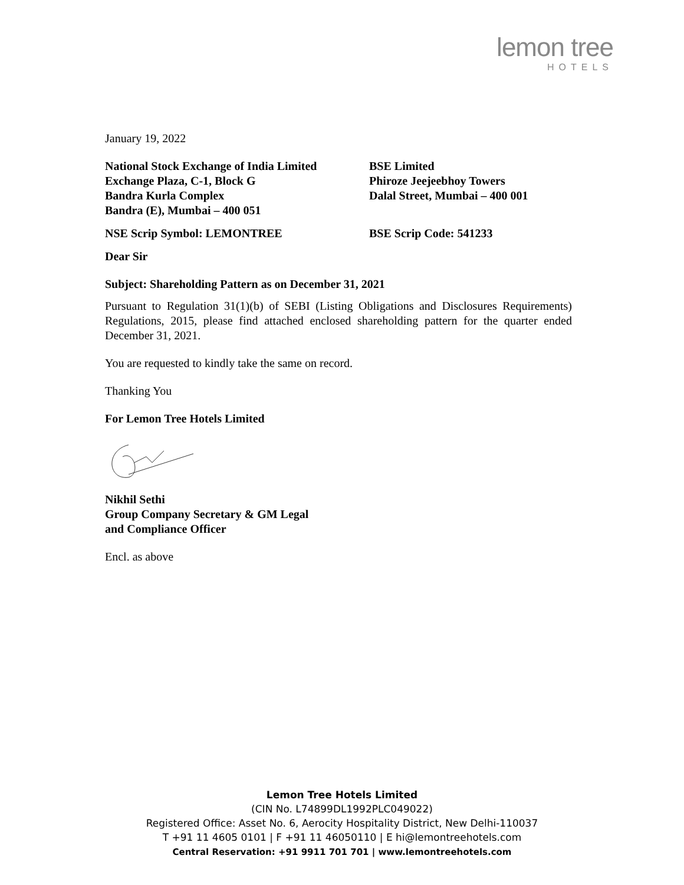lemon tree
HOTELS
January 19, 2022
National Stock Exchange of India Limited
Exchange Plaza, C-1, Block G
Bandra Kurla Complex
Bandra (E), Mumbai – 400 051
BSE Limited
Phiroze Jeejeebhoy Towers
Dalal Street, Mumbai – 400 001
NSE Scrip Symbol: LEMONTREE BSE Scrip Code: 541233
Dear Sir
Subject: Shareholding Pattern as on December 31, 2021
Pursuant to Regulation 31(1)(b) of SEBI (Listing Obligations and Disclosures Requirements) Regulations, 2015, please find attached enclosed shareholding pattern for the quarter ended December 31, 2021.
You are requested to kindly take the same on record.
Thanking You
For Lemon Tree Hotels Limited
Nikhil Sethi
Group Company Secretary & GM Legal
and Compliance Officer
Encl. as above
Lemon Tree Hotels Limited
(CIN No. L74899DL1992PLC049022)
Registered Office: Asset No. 6, Aerocity Hospitality District, New Delhi-110037
T +91 11 4605 0101 | F +91 11 46050110 | E hi@lemontreehotels.com
Central Reservation: +91 9911 701 701 | www.lemontreehotels.com